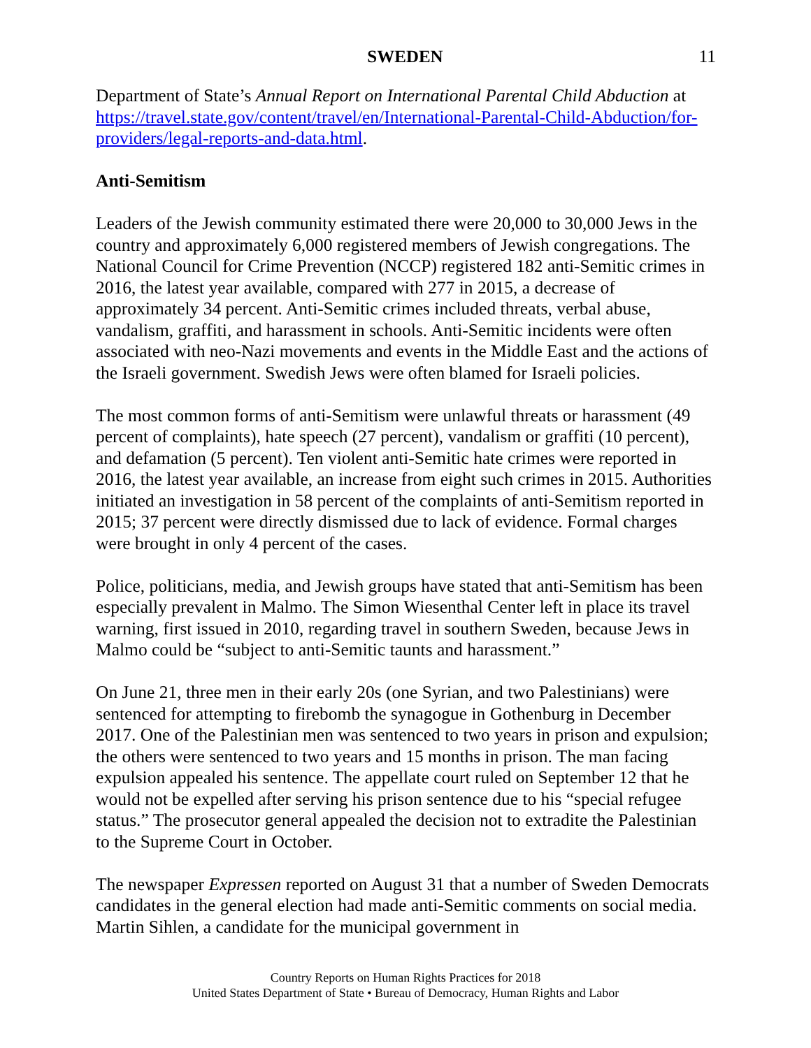SWEDEN 11
Department of State’s Annual Report on International Parental Child Abduction at https://travel.state.gov/content/travel/en/International-Parental-Child-Abduction/for-providers/legal-reports-and-data.html.
Anti-Semitism
Leaders of the Jewish community estimated there were 20,000 to 30,000 Jews in the country and approximately 6,000 registered members of Jewish congregations. The National Council for Crime Prevention (NCCP) registered 182 anti-Semitic crimes in 2016, the latest year available, compared with 277 in 2015, a decrease of approximately 34 percent. Anti-Semitic crimes included threats, verbal abuse, vandalism, graffiti, and harassment in schools. Anti-Semitic incidents were often associated with neo-Nazi movements and events in the Middle East and the actions of the Israeli government. Swedish Jews were often blamed for Israeli policies.
The most common forms of anti-Semitism were unlawful threats or harassment (49 percent of complaints), hate speech (27 percent), vandalism or graffiti (10 percent), and defamation (5 percent). Ten violent anti-Semitic hate crimes were reported in 2016, the latest year available, an increase from eight such crimes in 2015. Authorities initiated an investigation in 58 percent of the complaints of anti-Semitism reported in 2015; 37 percent were directly dismissed due to lack of evidence. Formal charges were brought in only 4 percent of the cases.
Police, politicians, media, and Jewish groups have stated that anti-Semitism has been especially prevalent in Malmo. The Simon Wiesenthal Center left in place its travel warning, first issued in 2010, regarding travel in southern Sweden, because Jews in Malmo could be “subject to anti-Semitic taunts and harassment.”
On June 21, three men in their early 20s (one Syrian, and two Palestinians) were sentenced for attempting to firebomb the synagogue in Gothenburg in December 2017. One of the Palestinian men was sentenced to two years in prison and expulsion; the others were sentenced to two years and 15 months in prison. The man facing expulsion appealed his sentence. The appellate court ruled on September 12 that he would not be expelled after serving his prison sentence due to his “special refugee status.” The prosecutor general appealed the decision not to extradite the Palestinian to the Supreme Court in October.
The newspaper Expressen reported on August 31 that a number of Sweden Democrats candidates in the general election had made anti-Semitic comments on social media. Martin Sihlen, a candidate for the municipal government in
Country Reports on Human Rights Practices for 2018
United States Department of State • Bureau of Democracy, Human Rights and Labor